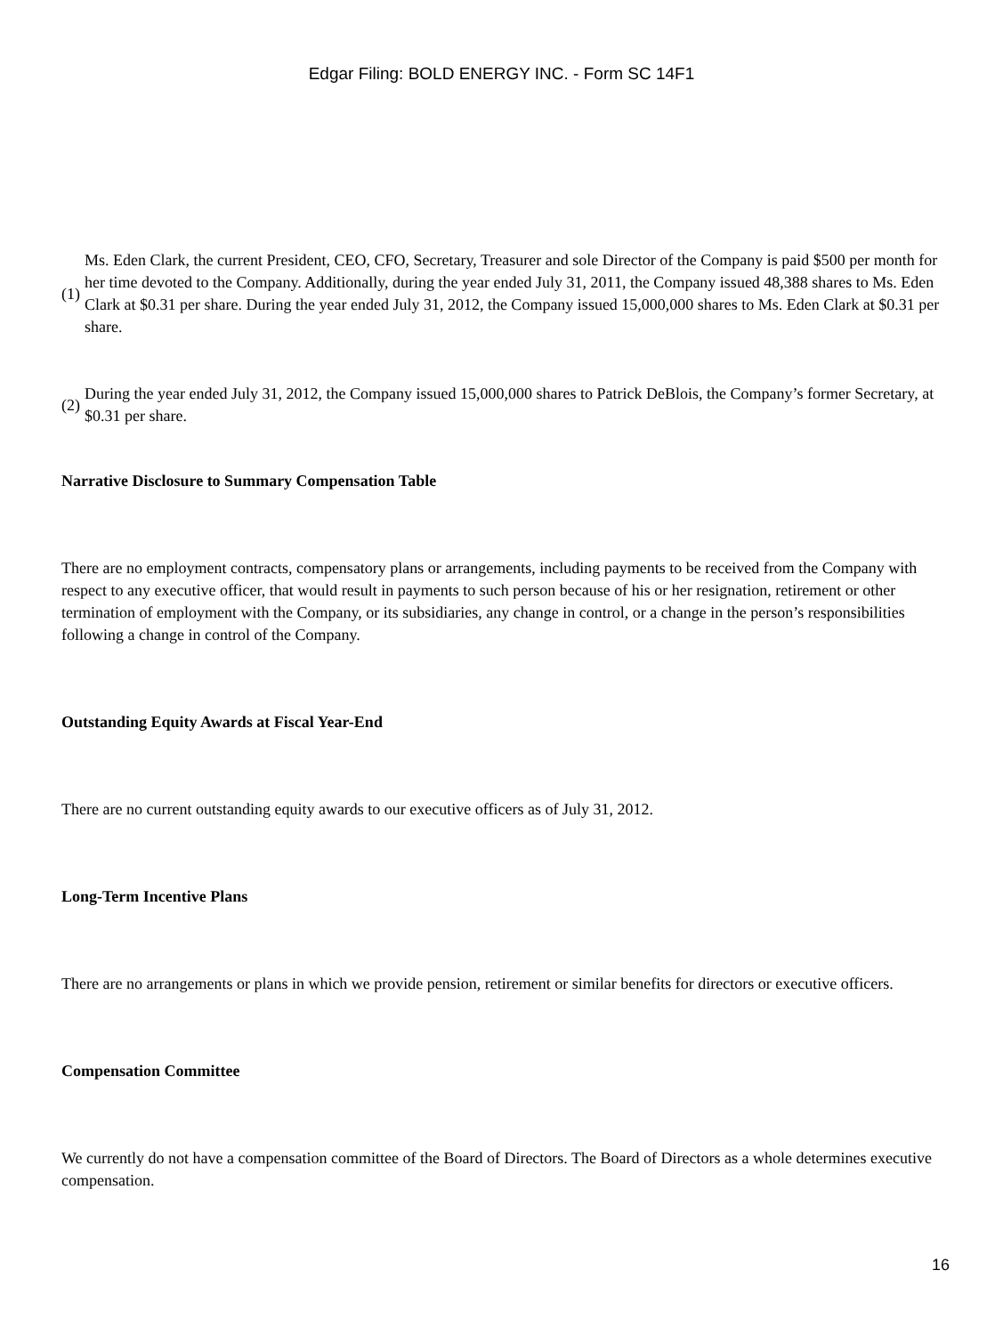Edgar Filing: BOLD ENERGY INC. - Form SC 14F1
(1) Ms. Eden Clark, the current President, CEO, CFO, Secretary, Treasurer and sole Director of the Company is paid $500 per month for her time devoted to the Company. Additionally, during the year ended July 31, 2011, the Company issued 48,388 shares to Ms. Eden Clark at $0.31 per share. During the year ended July 31, 2012, the Company issued 15,000,000 shares to Ms. Eden Clark at $0.31 per share.
(2) During the year ended July 31, 2012, the Company issued 15,000,000 shares to Patrick DeBlois, the Company’s former Secretary, at $0.31 per share.
Narrative Disclosure to Summary Compensation Table
There are no employment contracts, compensatory plans or arrangements, including payments to be received from the Company with respect to any executive officer, that would result in payments to such person because of his or her resignation, retirement or other termination of employment with the Company, or its subsidiaries, any change in control, or a change in the person’s responsibilities following a change in control of the Company.
Outstanding Equity Awards at Fiscal Year-End
There are no current outstanding equity awards to our executive officers as of July 31, 2012.
Long-Term Incentive Plans
There are no arrangements or plans in which we provide pension, retirement or similar benefits for directors or executive officers.
Compensation Committee
We currently do not have a compensation committee of the Board of Directors. The Board of Directors as a whole determines executive compensation.
16